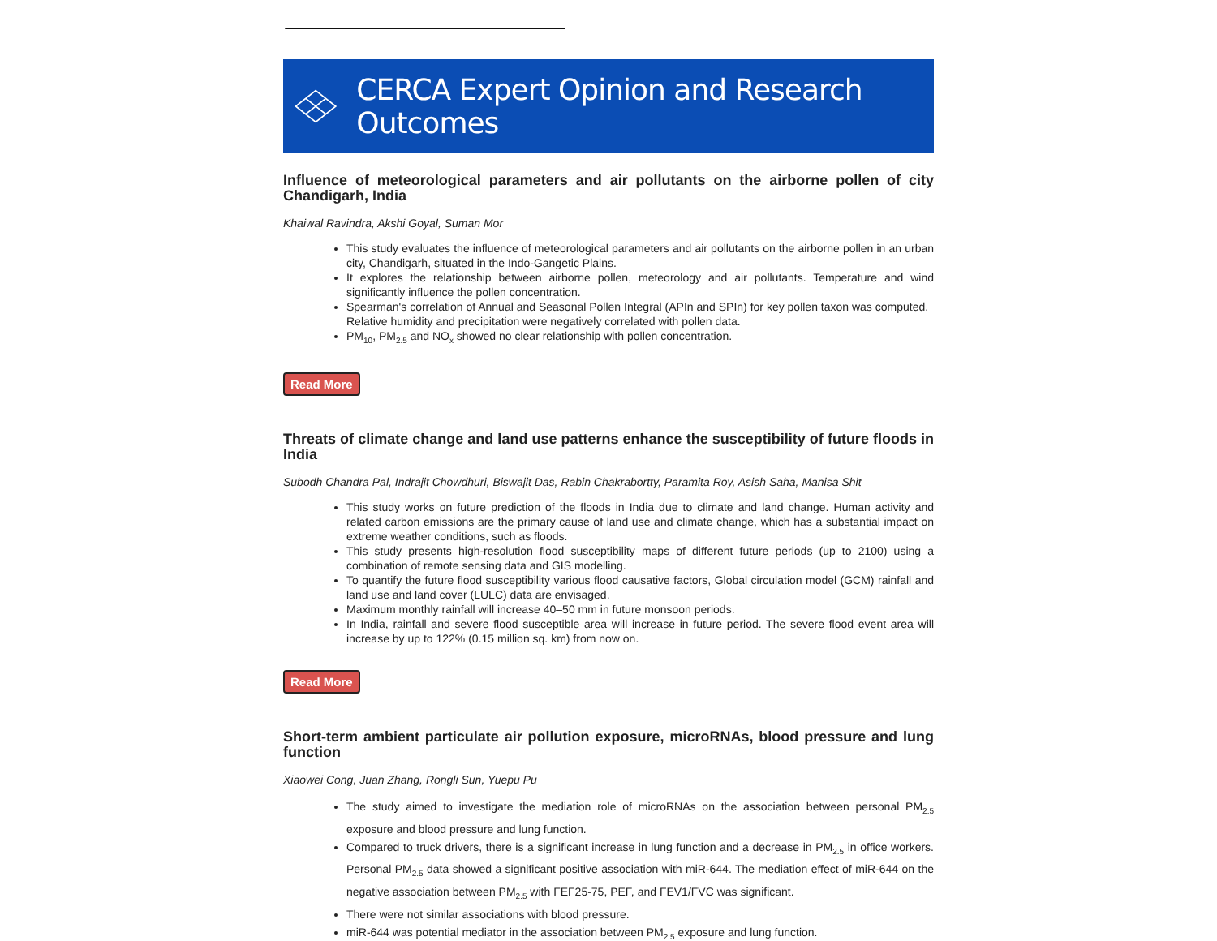CERCA Expert Opinion and Research Outcomes
Influence of meteorological parameters and air pollutants on the airborne pollen of city Chandigarh, India
Khaiwal Ravindra, Akshi Goyal, Suman Mor
This study evaluates the influence of meteorological parameters and air pollutants on the airborne pollen in an urban city, Chandigarh, situated in the Indo-Gangetic Plains.
It explores the relationship between airborne pollen, meteorology and air pollutants. Temperature and wind significantly influence the pollen concentration.
Spearman's correlation of Annual and Seasonal Pollen Integral (APIn and SPIn) for key pollen taxon was computed.
Relative humidity and precipitation were negatively correlated with pollen data.
PM<sub>10</sub>, PM<sub>2.5</sub> and NO<sub>x</sub> showed no clear relationship with pollen concentration.
Read More
Threats of climate change and land use patterns enhance the susceptibility of future floods in India
Subodh Chandra Pal, Indrajit Chowdhuri, Biswajit Das, Rabin Chakrabortty, Paramita Roy, Asish Saha, Manisa Shit
This study works on future prediction of the floods in India due to climate and land change. Human activity and related carbon emissions are the primary cause of land use and climate change, which has a substantial impact on extreme weather conditions, such as floods.
This study presents high-resolution flood susceptibility maps of different future periods (up to 2100) using a combination of remote sensing data and GIS modelling.
To quantify the future flood susceptibility various flood causative factors, Global circulation model (GCM) rainfall and land use and land cover (LULC) data are envisaged.
Maximum monthly rainfall will increase 40–50 mm in future monsoon periods.
In India, rainfall and severe flood susceptible area will increase in future period. The severe flood event area will increase by up to 122% (0.15 million sq. km) from now on.
Read More
Short-term ambient particulate air pollution exposure, microRNAs, blood pressure and lung function
Xiaowei Cong, Juan Zhang, Rongli Sun, Yuepu Pu
The study aimed to investigate the mediation role of microRNAs on the association between personal PM<sub>2.5</sub> exposure and blood pressure and lung function.
Compared to truck drivers, there is a significant increase in lung function and a decrease in PM<sub>2.5</sub> in office workers. Personal PM<sub>2.5</sub> data showed a significant positive association with miR-644. The mediation effect of miR-644 on the negative association between PM<sub>2.5</sub> with FEF25-75, PEF, and FEV1/FVC was significant.
There were not similar associations with blood pressure.
miR-644 was potential mediator in the association between PM<sub>2.5</sub> exposure and lung function.